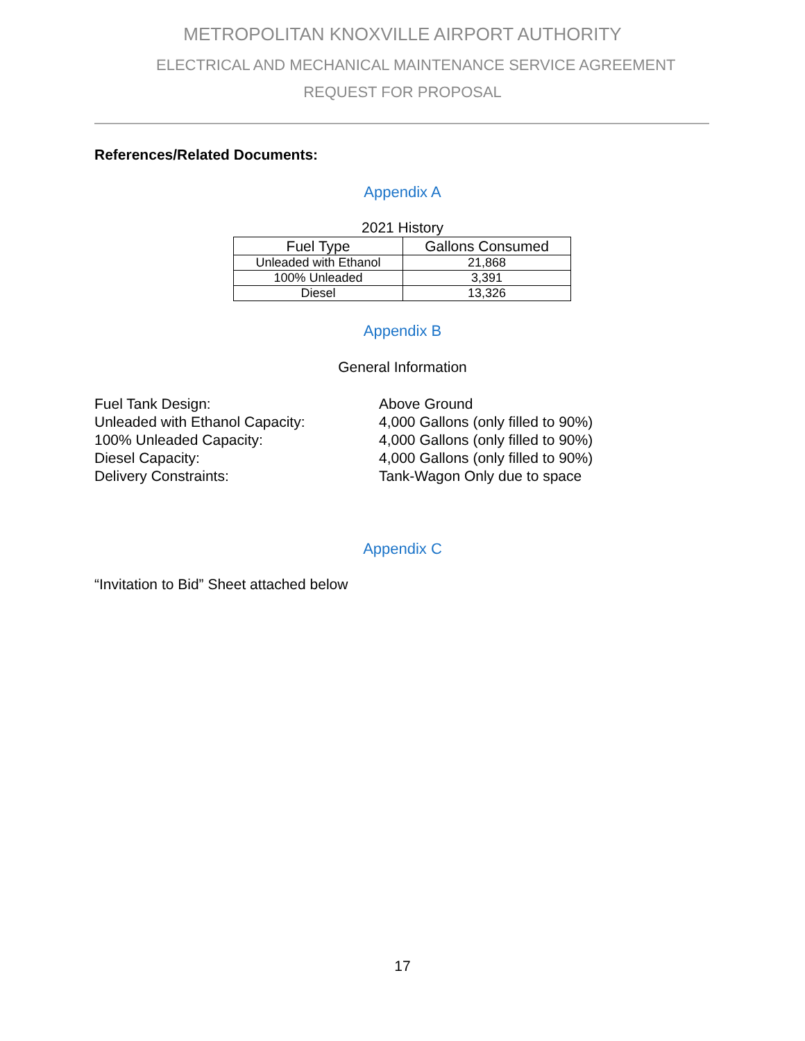METROPOLITAN KNOXVILLE AIRPORT AUTHORITY
ELECTRICAL AND MECHANICAL MAINTENANCE SERVICE AGREEMENT
REQUEST FOR PROPOSAL
References/Related Documents:
Appendix A
2021 History
| Fuel Type | Gallons Consumed |
| --- | --- |
| Unleaded with Ethanol | 21,868 |
| 100% Unleaded | 3,391 |
| Diesel | 13,326 |
Appendix B
General Information
Fuel Tank Design:
Above Ground
Unleaded with Ethanol Capacity:
4,000 Gallons (only filled to 90%)
100% Unleaded Capacity:
4,000 Gallons (only filled to 90%)
Diesel Capacity:
4,000 Gallons (only filled to 90%)
Delivery Constraints:
Tank-Wagon Only due to space
Appendix C
“Invitation to Bid” Sheet attached below
17